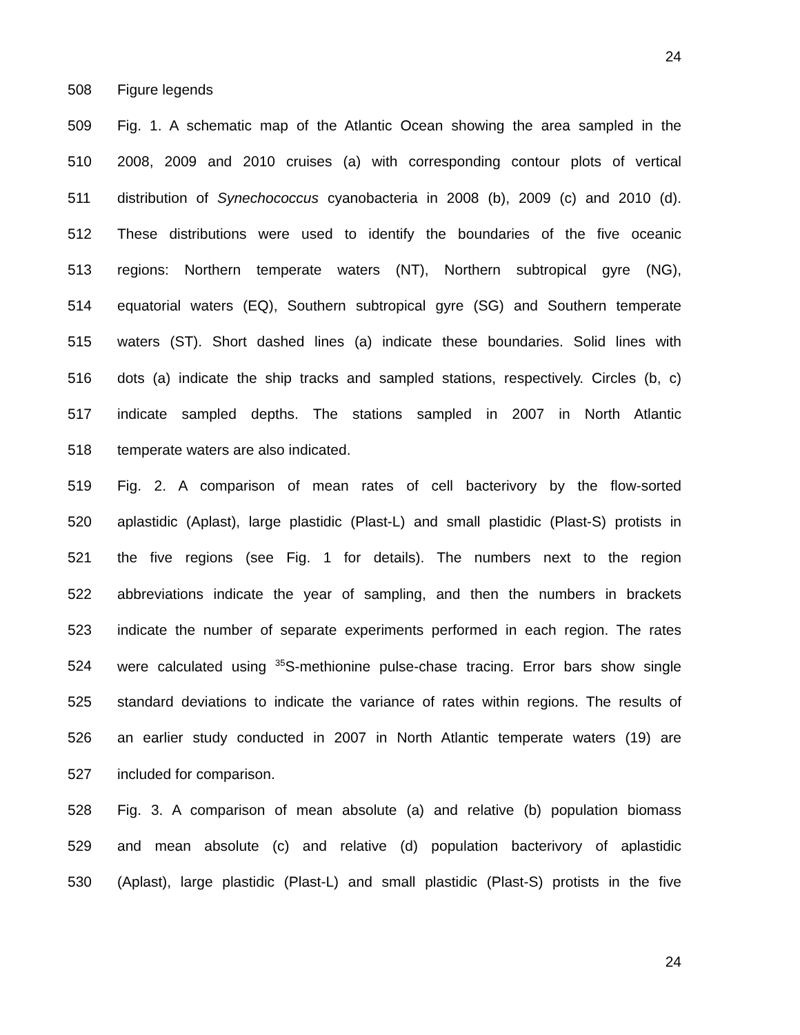24
508 Figure legends
509 Fig. 1. A schematic map of the Atlantic Ocean showing the area sampled in the
510 2008, 2009 and 2010 cruises (a) with corresponding contour plots of vertical
511 distribution of Synechococcus cyanobacteria in 2008 (b), 2009 (c) and 2010 (d).
512 These distributions were used to identify the boundaries of the five oceanic
513 regions: Northern temperate waters (NT), Northern subtropical gyre (NG),
514 equatorial waters (EQ), Southern subtropical gyre (SG) and Southern temperate
515 waters (ST). Short dashed lines (a) indicate these boundaries. Solid lines with
516 dots (a) indicate the ship tracks and sampled stations, respectively. Circles (b, c)
517 indicate sampled depths. The stations sampled in 2007 in North Atlantic
518 temperate waters are also indicated.
519 Fig. 2. A comparison of mean rates of cell bacterivory by the flow-sorted
520 aplastidic (Aplast), large plastidic (Plast-L) and small plastidic (Plast-S) protists in
521 the five regions (see Fig. 1 for details). The numbers next to the region
522 abbreviations indicate the year of sampling, and then the numbers in brackets
523 indicate the number of separate experiments performed in each region. The rates
524 were calculated using <sup>35</sup>S-methionine pulse-chase tracing. Error bars show single
525 standard deviations to indicate the variance of rates within regions. The results of
526 an earlier study conducted in 2007 in North Atlantic temperate waters (19) are
527 included for comparison.
528 Fig. 3. A comparison of mean absolute (a) and relative (b) population biomass
529 and mean absolute (c) and relative (d) population bacterivory of aplastidic
530 (Aplast), large plastidic (Plast-L) and small plastidic (Plast-S) protists in the five
24